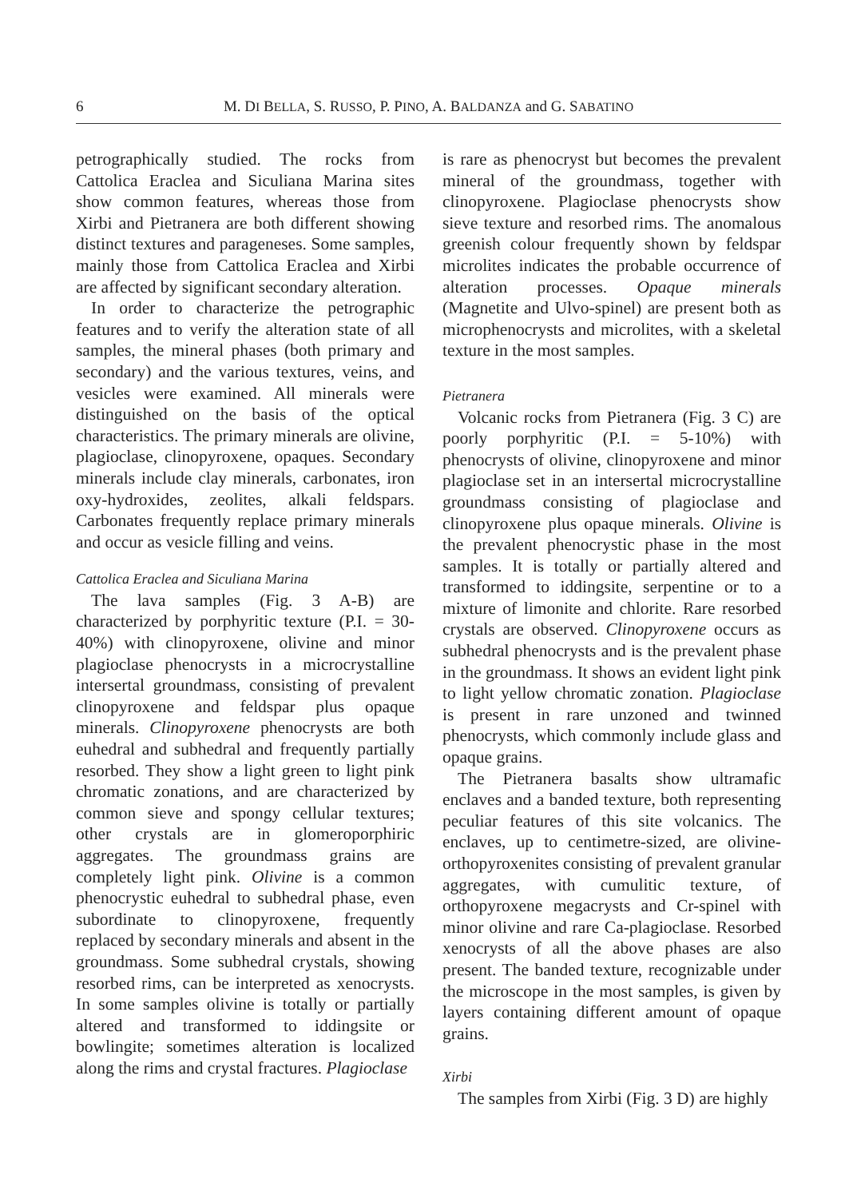6 M. DI BELLA, S. RUSSO, P. PINO, A. BALDANZA and G. SABATINO
petrographically studied. The rocks from Cattolica Eraclea and Siculiana Marina sites show common features, whereas those from Xirbi and Pietranera are both different showing distinct textures and parageneses. Some samples, mainly those from Cattolica Eraclea and Xirbi are affected by significant secondary alteration.
In order to characterize the petrographic features and to verify the alteration state of all samples, the mineral phases (both primary and secondary) and the various textures, veins, and vesicles were examined. All minerals were distinguished on the basis of the optical characteristics. The primary minerals are olivine, plagioclase, clinopyroxene, opaques. Secondary minerals include clay minerals, carbonates, iron oxy-hydroxides, zeolites, alkali feldspars. Carbonates frequently replace primary minerals and occur as vesicle filling and veins.
Cattolica Eraclea and Siculiana Marina
The lava samples (Fig. 3 A-B) are characterized by porphyritic texture (P.I. = 30-40%) with clinopyroxene, olivine and minor plagioclase phenocrysts in a microcrystalline intersertal groundmass, consisting of prevalent clinopyroxene and feldspar plus opaque minerals. Clinopyroxene phenocrysts are both euhedral and subhedral and frequently partially resorbed. They show a light green to light pink chromatic zonations, and are characterized by common sieve and spongy cellular textures; other crystals are in glomeroporphiric aggregates. The groundmass grains are completely light pink. Olivine is a common phenocrystic euhedral to subhedral phase, even subordinate to clinopyroxene, frequently replaced by secondary minerals and absent in the groundmass. Some subhedral crystals, showing resorbed rims, can be interpreted as xenocrysts. In some samples olivine is totally or partially altered and transformed to iddingsite or bowlingite; sometimes alteration is localized along the rims and crystal fractures. Plagioclase
is rare as phenocryst but becomes the prevalent mineral of the groundmass, together with clinopyroxene. Plagioclase phenocrysts show sieve texture and resorbed rims. The anomalous greenish colour frequently shown by feldspar microlites indicates the probable occurrence of alteration processes. Opaque minerals (Magnetite and Ulvo-spinel) are present both as microphenocrysts and microlites, with a skeletal texture in the most samples.
Pietranera
Volcanic rocks from Pietranera (Fig. 3 C) are poorly porphyritic (P.I. = 5-10%) with phenocrysts of olivine, clinopyroxene and minor plagioclase set in an intersertal microcrystalline groundmass consisting of plagioclase and clinopyroxene plus opaque minerals. Olivine is the prevalent phenocrystic phase in the most samples. It is totally or partially altered and transformed to iddingsite, serpentine or to a mixture of limonite and chlorite. Rare resorbed crystals are observed. Clinopyroxene occurs as subhedral phenocrysts and is the prevalent phase in the groundmass. It shows an evident light pink to light yellow chromatic zonation. Plagioclase is present in rare unzoned and twinned phenocrysts, which commonly include glass and opaque grains.
The Pietranera basalts show ultramafic enclaves and a banded texture, both representing peculiar features of this site volcanics. The enclaves, up to centimetre-sized, are olivine-orthopyroxenites consisting of prevalent granular aggregates, with cumulitic texture, of orthopyroxene megacrysts and Cr-spinel with minor olivine and rare Ca-plagioclase. Resorbed xenocrysts of all the above phases are also present. The banded texture, recognizable under the microscope in the most samples, is given by layers containing different amount of opaque grains.
Xirbi
The samples from Xirbi (Fig. 3 D) are highly